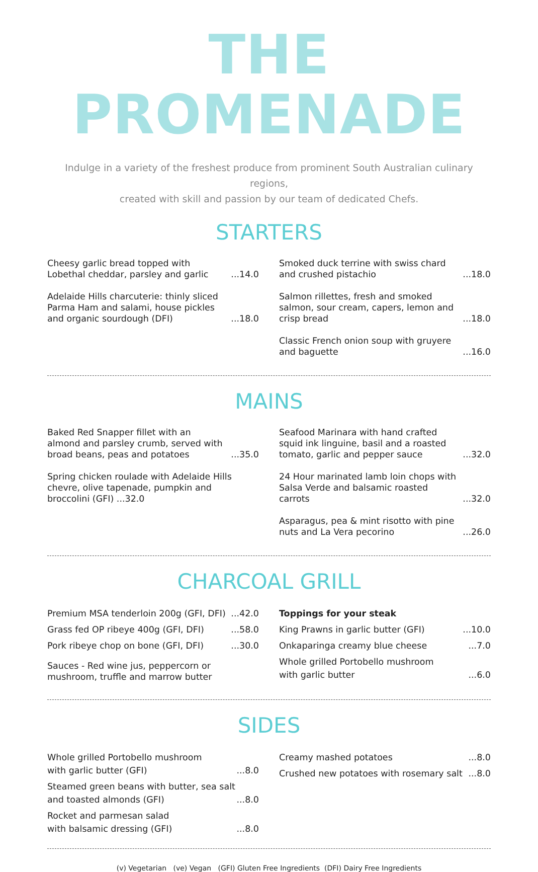THE PROMENADE
Indulge in a variety of the freshest produce from prominent South Australian culinary regions,
created with skill and passion by our team of dedicated Chefs.
STARTERS
Cheesy garlic bread topped with Lobethal cheddar, parsley and garlic...14.0
Adelaide Hills charcuterie: thinly sliced Parma Ham and salami, house pickles and organic sourdough (DFI)...18.0
Smoked duck terrine with swiss chard and crushed pistachio...18.0
Salmon rillettes, fresh and smoked salmon, sour cream, capers, lemon and crisp bread...18.0
Classic French onion soup with gruyere and baguette...16.0
MAINS
Baked Red Snapper fillet with an almond and parsley crumb, served with broad beans, peas and potatoes...35.0
Spring chicken roulade with Adelaide Hills chevre, olive tapenade, pumpkin and broccolini (GFI) ...32.0
Seafood Marinara with hand crafted squid ink linguine, basil and a roasted tomato, garlic and pepper sauce...32.0
24 Hour marinated lamb loin chops with Salsa Verde and balsamic roasted carrots...32.0
Asparagus, pea & mint risotto with pine nuts and La Vera pecorino...26.0
CHARCOAL GRILL
Premium MSA tenderloin 200g (GFI, DFI)...42.0
Grass fed OP ribeye 400g (GFI, DFI)...58.0
Pork ribeye chop on bone (GFI, DFI)...30.0
Sauces - Red wine jus, peppercorn or mushroom, truffle and marrow butter
Toppings for your steak
King Prawns in garlic butter (GFI)...10.0
Onkaparinga creamy blue cheese...7.0
Whole grilled Portobello mushroom
with garlic butter...6.0
SIDES
Whole grilled Portobello mushroom
with garlic butter (GFI)...8.0
Steamed green beans with butter, sea salt
and toasted almonds (GFI)...8.0
Rocket and parmesan salad
with balsamic dressing (GFI)...8.0
Creamy mashed potatoes...8.0
Crushed new potatoes with rosemary salt...8.0
(v) Vegetarian (ve) Vegan (GFI) Gluten Free Ingredients (DFI) Dairy Free Ingredients